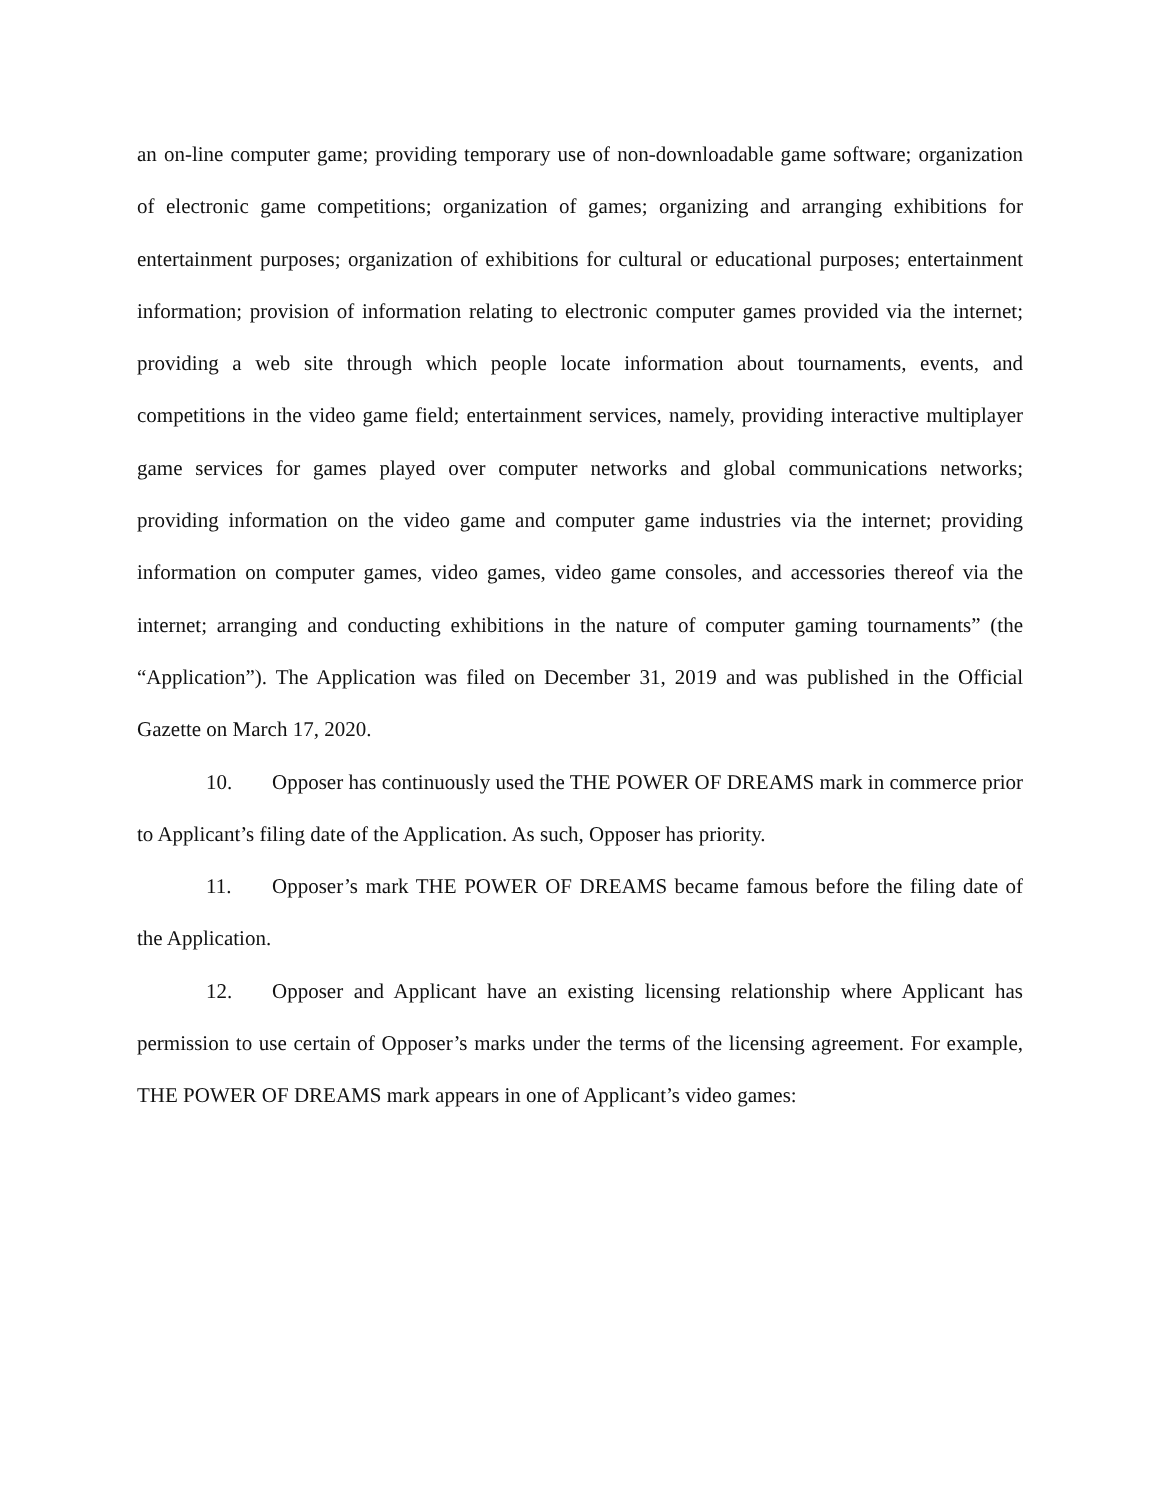an on-line computer game; providing temporary use of non-downloadable game software; organization of electronic game competitions; organization of games; organizing and arranging exhibitions for entertainment purposes; organization of exhibitions for cultural or educational purposes; entertainment information; provision of information relating to electronic computer games provided via the internet; providing a web site through which people locate information about tournaments, events, and competitions in the video game field; entertainment services, namely, providing interactive multiplayer game services for games played over computer networks and global communications networks; providing information on the video game and computer game industries via the internet; providing information on computer games, video games, video game consoles, and accessories thereof via the internet; arranging and conducting exhibitions in the nature of computer gaming tournaments” (the “Application”). The Application was filed on December 31, 2019 and was published in the Official Gazette on March 17, 2020.
10. Opposer has continuously used the THE POWER OF DREAMS mark in commerce prior to Applicant’s filing date of the Application. As such, Opposer has priority.
11. Opposer’s mark THE POWER OF DREAMS became famous before the filing date of the Application.
12. Opposer and Applicant have an existing licensing relationship where Applicant has permission to use certain of Opposer’s marks under the terms of the licensing agreement. For example, THE POWER OF DREAMS mark appears in one of Applicant’s video games: